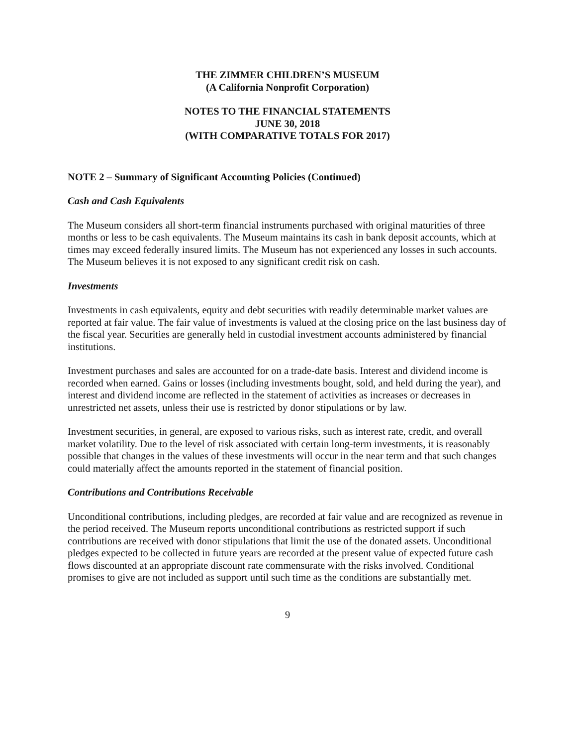THE ZIMMER CHILDREN’S MUSEUM
(A California Nonprofit Corporation)
NOTES TO THE FINANCIAL STATEMENTS
JUNE 30, 2018
(WITH COMPARATIVE TOTALS FOR 2017)
NOTE 2 – Summary of Significant Accounting Policies (Continued)
Cash and Cash Equivalents
The Museum considers all short-term financial instruments purchased with original maturities of three months or less to be cash equivalents. The Museum maintains its cash in bank deposit accounts, which at times may exceed federally insured limits. The Museum has not experienced any losses in such accounts. The Museum believes it is not exposed to any significant credit risk on cash.
Investments
Investments in cash equivalents, equity and debt securities with readily determinable market values are reported at fair value. The fair value of investments is valued at the closing price on the last business day of the fiscal year. Securities are generally held in custodial investment accounts administered by financial institutions.
Investment purchases and sales are accounted for on a trade-date basis. Interest and dividend income is recorded when earned. Gains or losses (including investments bought, sold, and held during the year), and interest and dividend income are reflected in the statement of activities as increases or decreases in unrestricted net assets, unless their use is restricted by donor stipulations or by law.
Investment securities, in general, are exposed to various risks, such as interest rate, credit, and overall market volatility. Due to the level of risk associated with certain long-term investments, it is reasonably possible that changes in the values of these investments will occur in the near term and that such changes could materially affect the amounts reported in the statement of financial position.
Contributions and Contributions Receivable
Unconditional contributions, including pledges, are recorded at fair value and are recognized as revenue in the period received. The Museum reports unconditional contributions as restricted support if such contributions are received with donor stipulations that limit the use of the donated assets. Unconditional pledges expected to be collected in future years are recorded at the present value of expected future cash flows discounted at an appropriate discount rate commensurate with the risks involved. Conditional promises to give are not included as support until such time as the conditions are substantially met.
9